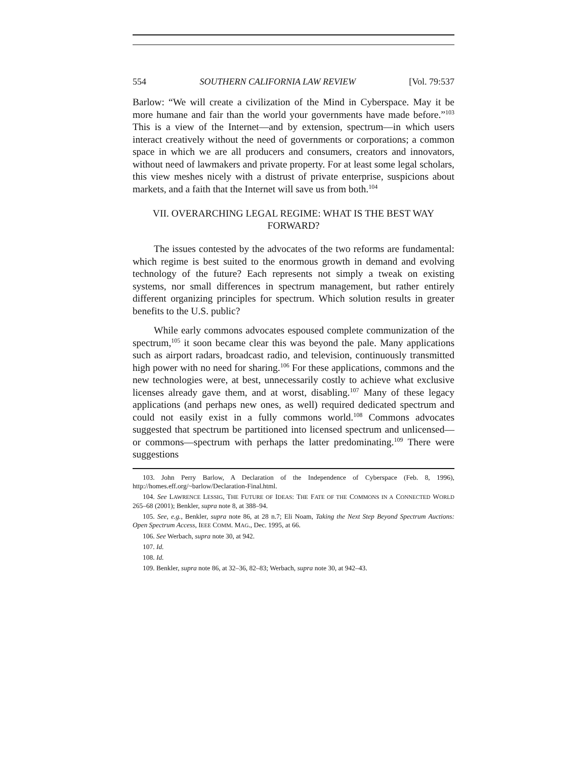554 SOUTHERN CALIFORNIA LAW REVIEW [Vol. 79:537
Barlow: “We will create a civilization of the Mind in Cyberspace. May it be more humane and fair than the world your governments have made before.”<sup>103</sup> This is a view of the Internet—and by extension, spectrum—in which users interact creatively without the need of governments or corporations; a common space in which we are all producers and consumers, creators and innovators, without need of lawmakers and private property. For at least some legal scholars, this view meshes nicely with a distrust of private enterprise, suspicions about markets, and a faith that the Internet will save us from both.<sup>104</sup>
VII. OVERARCHING LEGAL REGIME: WHAT IS THE BEST WAY FORWARD?
The issues contested by the advocates of the two reforms are fundamental: which regime is best suited to the enormous growth in demand and evolving technology of the future? Each represents not simply a tweak on existing systems, nor small differences in spectrum management, but rather entirely different organizing principles for spectrum. Which solution results in greater benefits to the U.S. public?
While early commons advocates espoused complete communization of the spectrum,<sup>105</sup> it soon became clear this was beyond the pale. Many applications such as airport radars, broadcast radio, and television, continuously transmitted high power with no need for sharing.<sup>106</sup> For these applications, commons and the new technologies were, at best, unnecessarily costly to achieve what exclusive licenses already gave them, and at worst, disabling.<sup>107</sup> Many of these legacy applications (and perhaps new ones, as well) required dedicated spectrum and could not easily exist in a fully commons world.<sup>108</sup> Commons advocates suggested that spectrum be partitioned into licensed spectrum and unlicensed—or commons—spectrum with perhaps the latter predominating.<sup>109</sup> There were suggestions
103. John Perry Barlow, A Declaration of the Independence of Cyberspace (Feb. 8, 1996), http://homes.eff.org/~barlow/Declaration-Final.html.
104. See LAWRENCE LESSIG, THE FUTURE OF IDEAS: THE FATE OF THE COMMONS IN A CONNECTED WORLD 265–68 (2001); Benkler, supra note 8, at 388–94.
105. See, e.g., Benkler, supra note 86, at 28 n.7; Eli Noam, Taking the Next Step Beyond Spectrum Auctions: Open Spectrum Access, IEEE COMM. MAG., Dec. 1995, at 66.
106. See Werbach, supra note 30, at 942.
107. Id.
108. Id.
109. Benkler, supra note 86, at 32–36, 82–83; Werbach, supra note 30, at 942–43.